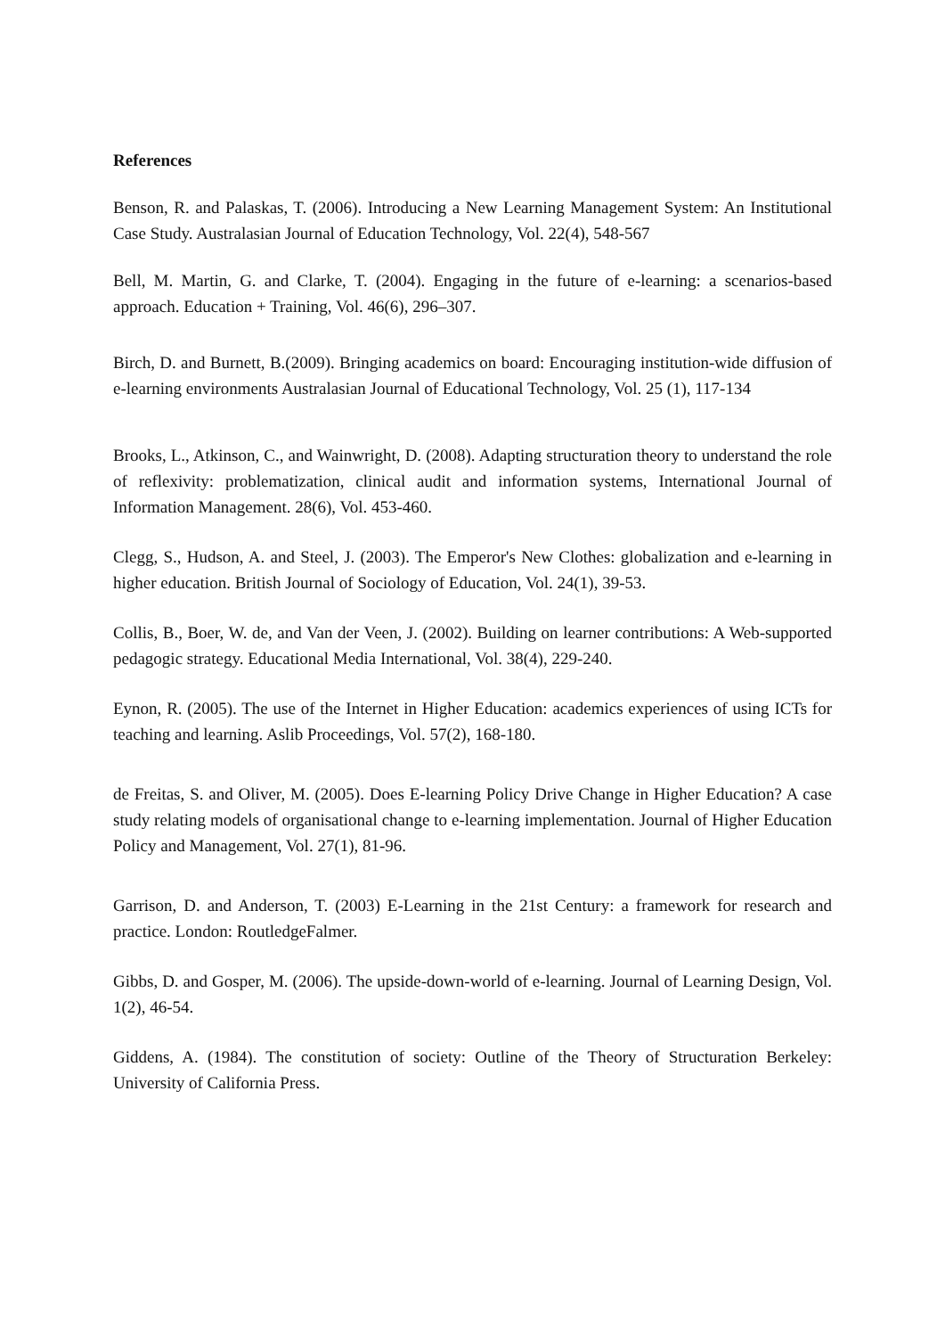References
Benson, R. and Palaskas, T. (2006). Introducing a New Learning Management System: An Institutional Case Study. Australasian Journal of Education Technology, Vol. 22(4), 548-567
Bell, M. Martin, G. and Clarke, T. (2004). Engaging in the future of e-learning: a scenarios-based approach. Education + Training, Vol. 46(6), 296–307.
Birch, D. and Burnett, B.(2009). Bringing academics on board: Encouraging institution-wide diffusion of e-learning environments Australasian Journal of Educational Technology, Vol. 25 (1), 117-134
Brooks, L., Atkinson, C., and Wainwright, D. (2008). Adapting structuration theory to understand the role of reflexivity: problematization, clinical audit and information systems, International Journal of Information Management. 28(6), Vol. 453-460.
Clegg, S., Hudson, A. and Steel, J. (2003). The Emperor's New Clothes: globalization and e-learning in higher education. British Journal of Sociology of Education, Vol. 24(1), 39-53.
Collis, B., Boer, W. de, and Van der Veen, J. (2002). Building on learner contributions: A Web-supported pedagogic strategy. Educational Media International, Vol. 38(4), 229-240.
Eynon, R. (2005). The use of the Internet in Higher Education: academics experiences of using ICTs for teaching and learning. Aslib Proceedings, Vol. 57(2), 168-180.
de Freitas, S. and Oliver, M. (2005). Does E-learning Policy Drive Change in Higher Education? A case study relating models of organisational change to e-learning implementation. Journal of Higher Education Policy and Management, Vol. 27(1), 81-96.
Garrison, D. and Anderson, T. (2003) E-Learning in the 21st Century: a framework for research and practice. London: RoutledgeFalmer.
Gibbs, D. and Gosper, M. (2006). The upside-down-world of e-learning. Journal of Learning Design, Vol. 1(2), 46-54.
Giddens, A. (1984). The constitution of society: Outline of the Theory of Structuration Berkeley: University of California Press.